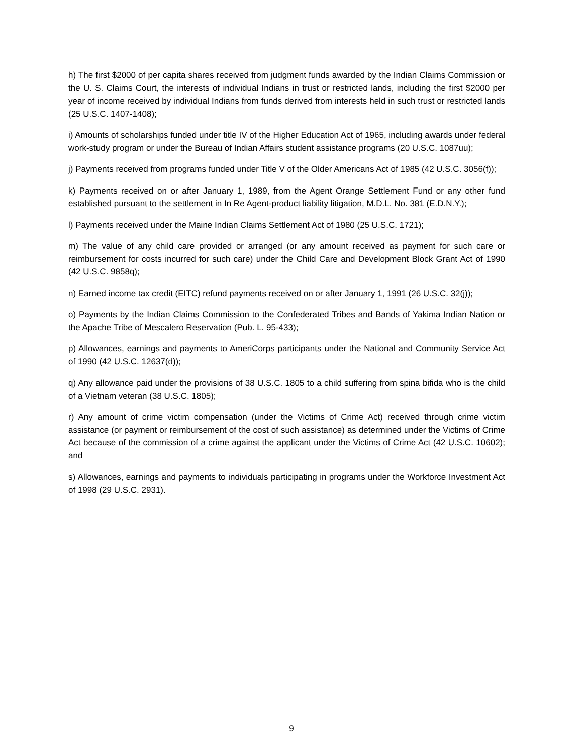h) The first $2000 of per capita shares received from judgment funds awarded by the Indian Claims Commission or the U. S. Claims Court, the interests of individual Indians in trust or restricted lands, including the first $2000 per year of income received by individual Indians from funds derived from interests held in such trust or restricted lands (25 U.S.C. 1407-1408);
i) Amounts of scholarships funded under title IV of the Higher Education Act of 1965, including awards under federal work-study program or under the Bureau of Indian Affairs student assistance programs (20 U.S.C. 1087uu);
j) Payments received from programs funded under Title V of the Older Americans Act of 1985 (42 U.S.C. 3056(f));
k) Payments received on or after January 1, 1989, from the Agent Orange Settlement Fund or any other fund established pursuant to the settlement in In Re Agent-product liability litigation, M.D.L. No. 381 (E.D.N.Y.);
l) Payments received under the Maine Indian Claims Settlement Act of 1980 (25 U.S.C. 1721);
m) The value of any child care provided or arranged (or any amount received as payment for such care or reimbursement for costs incurred for such care) under the Child Care and Development Block Grant Act of 1990 (42 U.S.C. 9858q);
n) Earned income tax credit (EITC) refund payments received on or after January 1, 1991 (26 U.S.C. 32(j));
o) Payments by the Indian Claims Commission to the Confederated Tribes and Bands of Yakima Indian Nation or the Apache Tribe of Mescalero Reservation (Pub. L. 95-433);
p) Allowances, earnings and payments to AmeriCorps participants under the National and Community Service Act of 1990 (42 U.S.C. 12637(d));
q) Any allowance paid under the provisions of 38 U.S.C. 1805 to a child suffering from spina bifida who is the child of a Vietnam veteran (38 U.S.C. 1805);
r) Any amount of crime victim compensation (under the Victims of Crime Act) received through crime victim assistance (or payment or reimbursement of the cost of such assistance) as determined under the Victims of Crime Act because of the commission of a crime against the applicant under the Victims of Crime Act (42 U.S.C. 10602); and
s) Allowances, earnings and payments to individuals participating in programs under the Workforce Investment Act of 1998 (29 U.S.C. 2931).
9